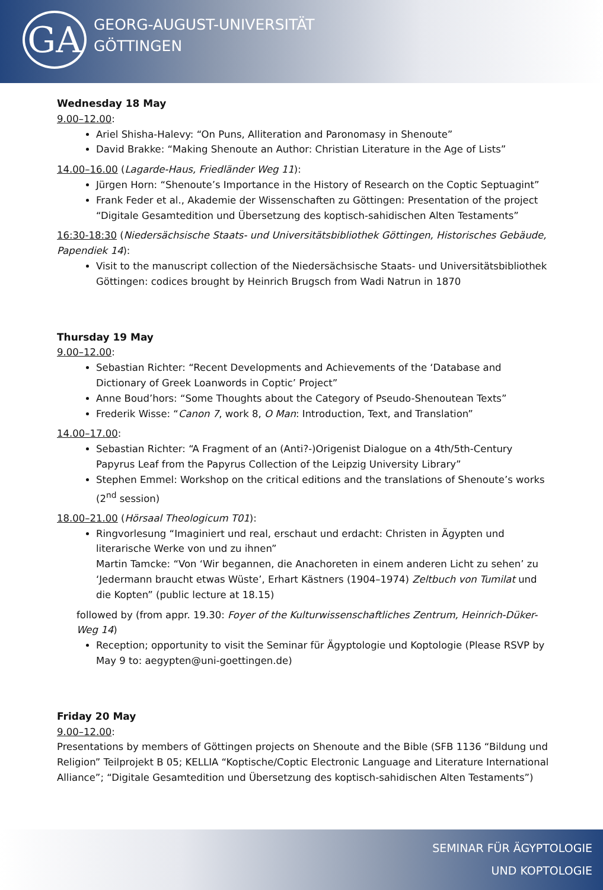GA
GEORG-AUGUST-UNIVERSITÄT
GÖTTINGEN
Wednesday 18 May
9.00–12.00:
Ariel Shisha-Halevy: “On Puns, Alliteration and Paronomasy in Shenoute”
David Brakke: “Making Shenoute an Author: Christian Literature in the Age of Lists”
14.00–16.00 (Lagarde-Haus, Friedländer Weg 11):
Jürgen Horn: “Shenoute’s Importance in the History of Research on the Coptic Septuagint”
Frank Feder et al., Akademie der Wissenschaften zu Göttingen: Presentation of the project “Digitale Gesamtedition und Übersetzung des koptisch-sahidischen Alten Testaments”
16:30-18:30 (Niedersächsische Staats- und Universitätsbibliothek Göttingen, Historisches Gebäude, Papendiek 14):
Visit to the manuscript collection of the Niedersächsische Staats- und Universitätsbibliothek Göttingen: codices brought by Heinrich Brugsch from Wadi Natrun in 1870
Thursday 19 May
9.00–12.00:
Sebastian Richter: “Recent Developments and Achievements of the ‘Database and Dictionary of Greek Loanwords in Coptic’ Project”
Anne Boud’hors: “Some Thoughts about the Category of Pseudo-Shenoutean Texts”
Frederik Wisse: “Canon 7, work 8, O Man: Introduction, Text, and Translation”
14.00–17.00:
Sebastian Richter: “A Fragment of an (Anti?-)Origenist Dialogue on a 4th/5th-Century Papyrus Leaf from the Papyrus Collection of the Leipzig University Library”
Stephen Emmel: Workshop on the critical editions and the translations of Shenoute’s works (2<sup>nd</sup> session)
18.00–21.00 (Hörsaal Theologicum T01):
Ringvorlesung “Imaginiert und real, erschaut und erdacht: Christen in Ägypten und literarische Werke von und zu ihnen”
Martin Tamcke: “Von ‘Wir begannen, die Anachoreten in einem anderen Licht zu sehen’ zu ‘Jedermann braucht etwas Wüste’, Erhart Kästners (1904–1974) Zeltbuch von Tumilat und die Kopten” (public lecture at 18.15)
followed by (from appr. 19.30: Foyer of the Kulturwissenschaftliches Zentrum, Heinrich-Düker-Weg 14)
Reception; opportunity to visit the Seminar für Ägyptologie und Koptologie (Please RSVP by May 9 to: aegypten@uni-goettingen.de)
Friday 20 May
9.00–12.00:
Presentations by members of Göttingen projects on Shenoute and the Bible (SFB 1136 “Bildung und Religion” Teilprojekt B 05; KELLIA “Koptische/Coptic Electronic Language and Literature International Alliance”; “Digitale Gesamtedition und Übersetzung des koptisch-sahidischen Alten Testaments”)
SEMINAR FÜR ÄGYPTOLOGIE
UND KOPTOLOGIE